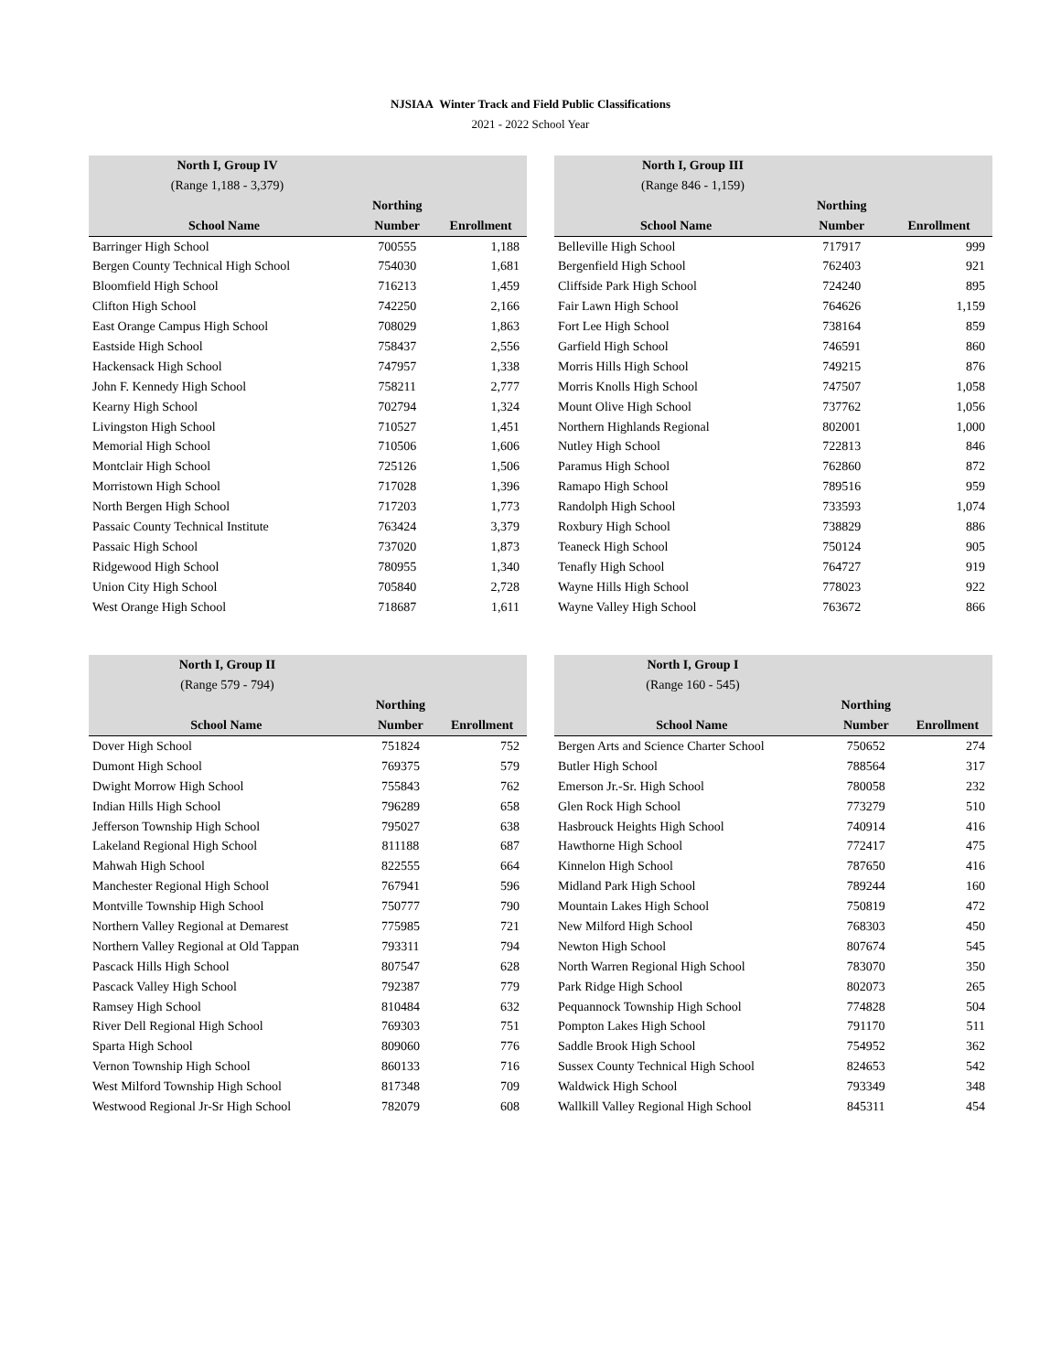NJSIAA Winter Track and Field Public Classifications
2021 - 2022 School Year
| North I, Group IV | | |
| --- | --- | --- |
| (Range 1,188 - 3,379) | | |
| | Northing | |
| School Name | Number | Enrollment |
| Barringer High School | 700555 | 1,188 |
| Bergen County Technical High School | 754030 | 1,681 |
| Bloomfield High School | 716213 | 1,459 |
| Clifton High School | 742250 | 2,166 |
| East Orange Campus High School | 708029 | 1,863 |
| Eastside High School | 758437 | 2,556 |
| Hackensack High School | 747957 | 1,338 |
| John F. Kennedy High School | 758211 | 2,777 |
| Kearny High School | 702794 | 1,324 |
| Livingston High School | 710527 | 1,451 |
| Memorial High School | 710506 | 1,606 |
| Montclair High School | 725126 | 1,506 |
| Morristown High School | 717028 | 1,396 |
| North Bergen High School | 717203 | 1,773 |
| Passaic County Technical Institute | 763424 | 3,379 |
| Passaic High School | 737020 | 1,873 |
| Ridgewood High School | 780955 | 1,340 |
| Union City High School | 705840 | 2,728 |
| West Orange High School | 718687 | 1,611 |
| North I, Group III | | |
| --- | --- | --- |
| (Range 846 - 1,159) | | |
| | Northing | |
| School Name | Number | Enrollment |
| Belleville High School | 717917 | 999 |
| Bergenfield High School | 762403 | 921 |
| Cliffside Park High School | 724240 | 895 |
| Fair Lawn High School | 764626 | 1,159 |
| Fort Lee High School | 738164 | 859 |
| Garfield High School | 746591 | 860 |
| Morris Hills High School | 749215 | 876 |
| Morris Knolls High School | 747507 | 1,058 |
| Mount Olive High School | 737762 | 1,056 |
| Northern Highlands Regional | 802001 | 1,000 |
| Nutley High School | 722813 | 846 |
| Paramus High School | 762860 | 872 |
| Ramapo High School | 789516 | 959 |
| Randolph High School | 733593 | 1,074 |
| Roxbury High School | 738829 | 886 |
| Teaneck High School | 750124 | 905 |
| Tenafly High School | 764727 | 919 |
| Wayne Hills High School | 778023 | 922 |
| Wayne Valley High School | 763672 | 866 |
| North I, Group II | | |
| --- | --- | --- |
| (Range 579 - 794) | | |
| | Northing | |
| School Name | Number | Enrollment |
| Dover High School | 751824 | 752 |
| Dumont High School | 769375 | 579 |
| Dwight Morrow High School | 755843 | 762 |
| Indian Hills High School | 796289 | 658 |
| Jefferson Township High School | 795027 | 638 |
| Lakeland Regional High School | 811188 | 687 |
| Mahwah High School | 822555 | 664 |
| Manchester Regional High School | 767941 | 596 |
| Montville Township High School | 750777 | 790 |
| Northern Valley Regional at Demarest | 775985 | 721 |
| Northern Valley Regional at Old Tappan | 793311 | 794 |
| Pascack Hills High School | 807547 | 628 |
| Pascack Valley High School | 792387 | 779 |
| Ramsey High School | 810484 | 632 |
| River Dell Regional High School | 769303 | 751 |
| Sparta High School | 809060 | 776 |
| Vernon Township High School | 860133 | 716 |
| West Milford Township High School | 817348 | 709 |
| Westwood Regional Jr-Sr High School | 782079 | 608 |
| North I, Group I | | |
| --- | --- | --- |
| (Range 160 - 545) | | |
| | Northing | |
| School Name | Number | Enrollment |
| Bergen Arts and Science Charter School | 750652 | 274 |
| Butler High School | 788564 | 317 |
| Emerson Jr.-Sr. High School | 780058 | 232 |
| Glen Rock High School | 773279 | 510 |
| Hasbrouck Heights High School | 740914 | 416 |
| Hawthorne High School | 772417 | 475 |
| Kinnelon High School | 787650 | 416 |
| Midland Park High School | 789244 | 160 |
| Mountain Lakes High School | 750819 | 472 |
| New Milford High School | 768303 | 450 |
| Newton High School | 807674 | 545 |
| North Warren Regional High School | 783070 | 350 |
| Park Ridge High School | 802073 | 265 |
| Pequannock Township High School | 774828 | 504 |
| Pompton Lakes High School | 791170 | 511 |
| Saddle Brook High School | 754952 | 362 |
| Sussex County Technical High School | 824653 | 542 |
| Waldwick High School | 793349 | 348 |
| Wallkill Valley Regional High School | 845311 | 454 |